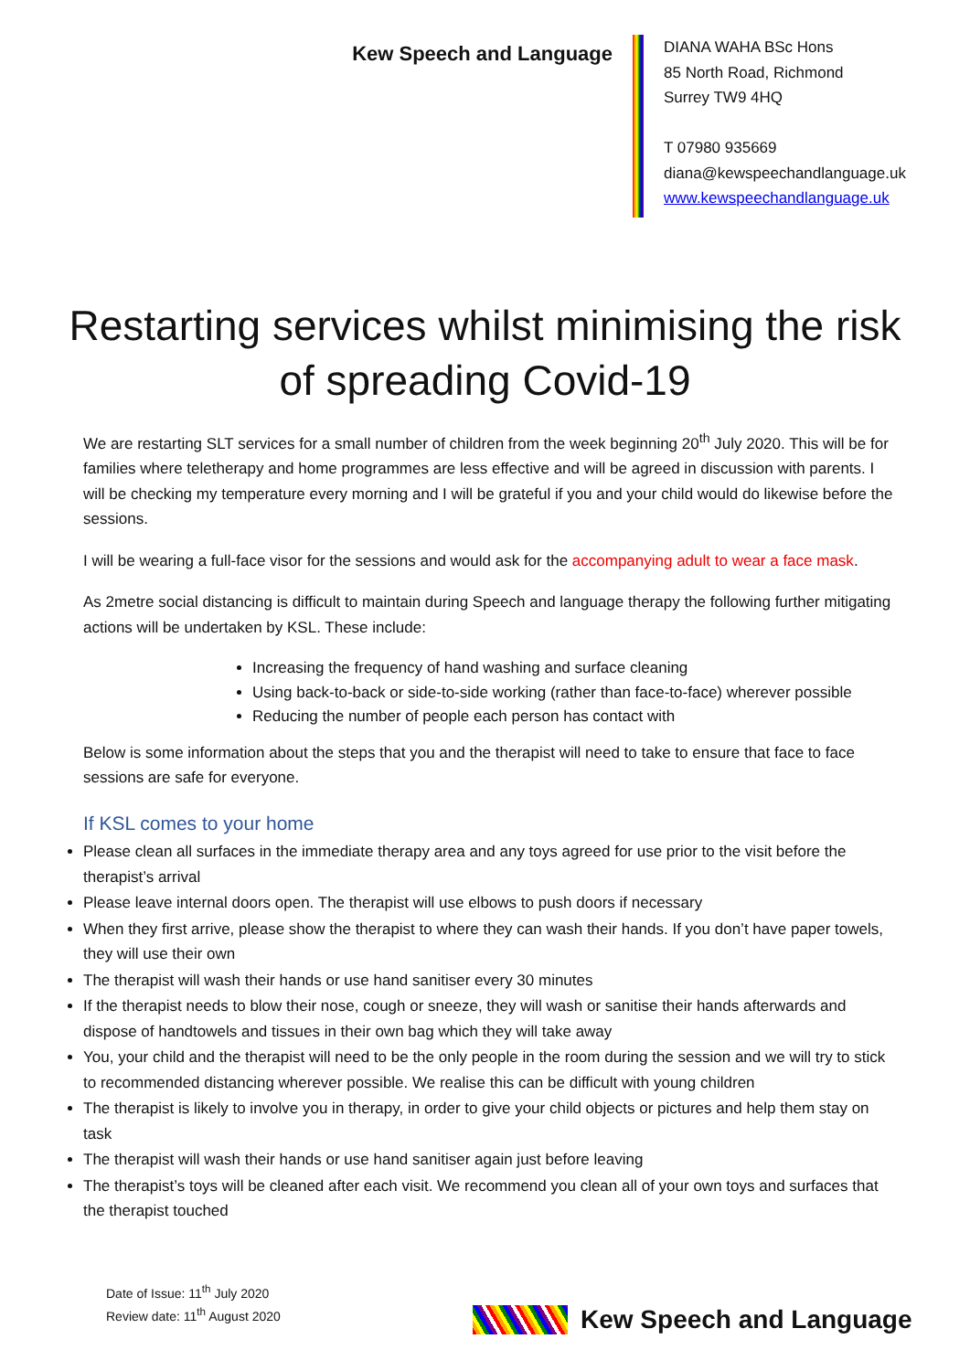Kew Speech and Language
DIANA WAHA BSc Hons
85 North Road, Richmond
Surrey TW9 4HQ
T 07980 935669
diana@kewspeechandlanguage.uk
www.kewspeechandlanguage.uk
Restarting services whilst minimising the risk of spreading Covid-19
We are restarting SLT services for a small number of children from the week beginning 20<sup>th</sup> July 2020. This will be for families where teletherapy and home programmes are less effective and will be agreed in discussion with parents. I will be checking my temperature every morning and I will be grateful if you and your child would do likewise before the sessions.
I will be wearing a full-face visor for the sessions and would ask for the accompanying adult to wear a face mask.
As 2metre social distancing is difficult to maintain during Speech and language therapy the following further mitigating actions will be undertaken by KSL. These include:
Increasing the frequency of hand washing and surface cleaning
Using back-to-back or side-to-side working (rather than face-to-face) wherever possible
Reducing the number of people each person has contact with
Below is some information about the steps that you and the therapist will need to take to ensure that face to face sessions are safe for everyone.
If KSL comes to your home
Please clean all surfaces in the immediate therapy area and any toys agreed for use prior to the visit before the therapist’s arrival
Please leave internal doors open. The therapist will use elbows to push doors if necessary
When they first arrive, please show the therapist to where they can wash their hands. If you don’t have paper towels, they will use their own
The therapist will wash their hands or use hand sanitiser every 30 minutes
If the therapist needs to blow their nose, cough or sneeze, they will wash or sanitise their hands afterwards and dispose of handtowels and tissues in their own bag which they will take away
You, your child and the therapist will need to be the only people in the room during the session and we will try to stick to recommended distancing wherever possible. We realise this can be difficult with young children
The therapist is likely to involve you in therapy, in order to give your child objects or pictures and help them stay on task
The therapist will wash their hands or use hand sanitiser again just before leaving
The therapist’s toys will be cleaned after each visit. We recommend you clean all of your own toys and surfaces that the therapist touched
Date of Issue: 11<sup>th</sup> July 2020
Review date: 11<sup>th</sup> August 2020
Kew Speech and Language